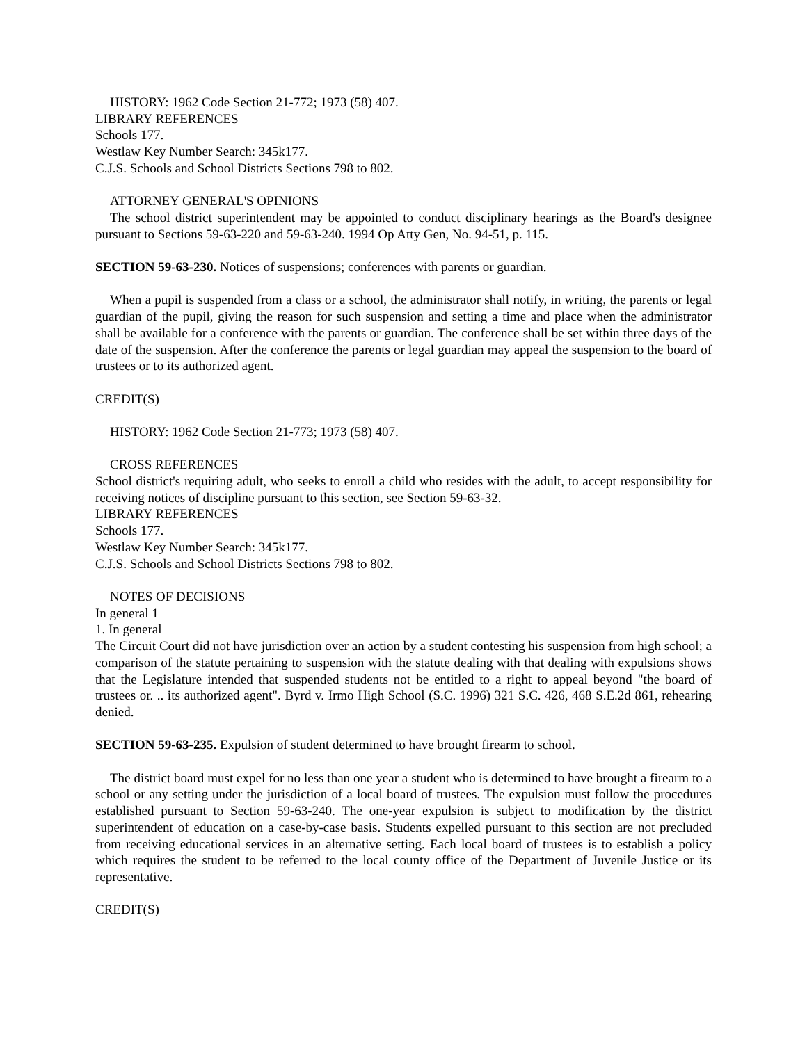HISTORY: 1962 Code Section 21-772; 1973 (58) 407.
LIBRARY REFERENCES
Schools 177.
Westlaw Key Number Search: 345k177.
C.J.S. Schools and School Districts Sections 798 to 802.
ATTORNEY GENERAL'S OPINIONS
The school district superintendent may be appointed to conduct disciplinary hearings as the Board's designee pursuant to Sections 59-63-220 and 59-63-240. 1994 Op Atty Gen, No. 94-51, p. 115.
SECTION 59-63-230. Notices of suspensions; conferences with parents or guardian.
When a pupil is suspended from a class or a school, the administrator shall notify, in writing, the parents or legal guardian of the pupil, giving the reason for such suspension and setting a time and place when the administrator shall be available for a conference with the parents or guardian. The conference shall be set within three days of the date of the suspension. After the conference the parents or legal guardian may appeal the suspension to the board of trustees or to its authorized agent.
CREDIT(S)
HISTORY: 1962 Code Section 21-773; 1973 (58) 407.
CROSS REFERENCES
School district's requiring adult, who seeks to enroll a child who resides with the adult, to accept responsibility for receiving notices of discipline pursuant to this section, see Section 59-63-32.
LIBRARY REFERENCES
Schools 177.
Westlaw Key Number Search: 345k177.
C.J.S. Schools and School Districts Sections 798 to 802.
NOTES OF DECISIONS
In general 1
1. In general
The Circuit Court did not have jurisdiction over an action by a student contesting his suspension from high school; a comparison of the statute pertaining to suspension with the statute dealing with that dealing with expulsions shows that the Legislature intended that suspended students not be entitled to a right to appeal beyond "the board of trustees or. .. its authorized agent". Byrd v. Irmo High School (S.C. 1996) 321 S.C. 426, 468 S.E.2d 861, rehearing denied.
SECTION 59-63-235. Expulsion of student determined to have brought firearm to school.
The district board must expel for no less than one year a student who is determined to have brought a firearm to a school or any setting under the jurisdiction of a local board of trustees. The expulsion must follow the procedures established pursuant to Section 59-63-240. The one-year expulsion is subject to modification by the district superintendent of education on a case-by-case basis. Students expelled pursuant to this section are not precluded from receiving educational services in an alternative setting. Each local board of trustees is to establish a policy which requires the student to be referred to the local county office of the Department of Juvenile Justice or its representative.
CREDIT(S)